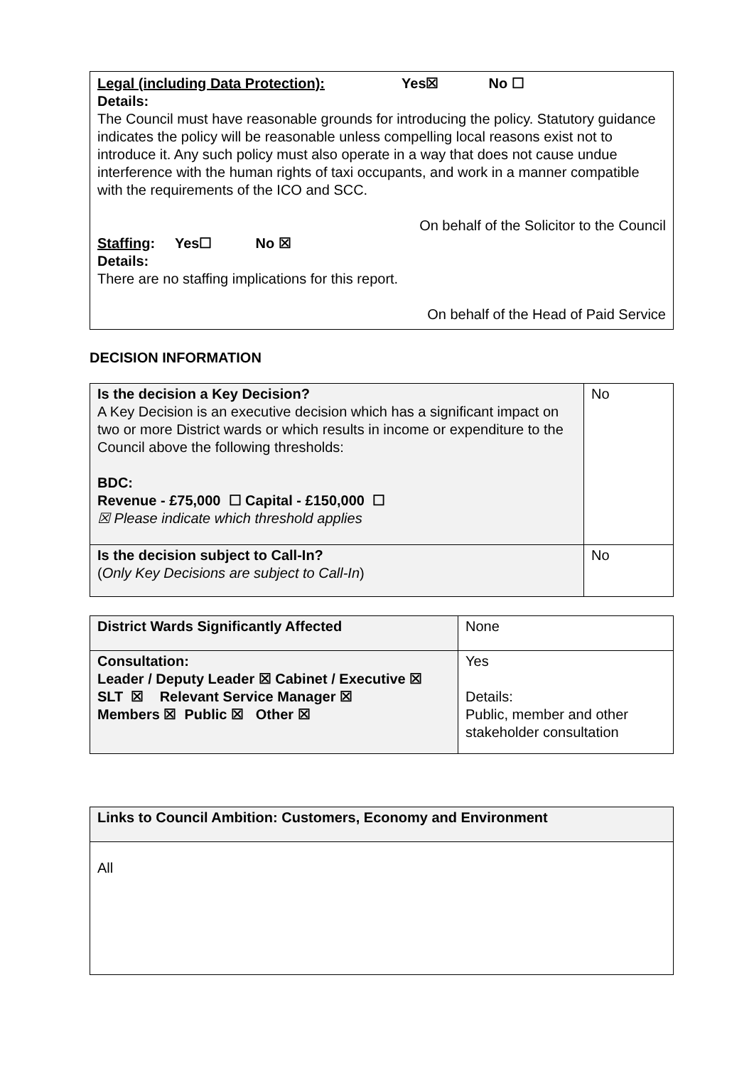Legal (including Data Protection): Yes☒ No ☐
Details:
The Council must have reasonable grounds for introducing the policy. Statutory guidance indicates the policy will be reasonable unless compelling local reasons exist not to introduce it. Any such policy must also operate in a way that does not cause undue interference with the human rights of taxi occupants, and work in a manner compatible with the requirements of the ICO and SCC.
On behalf of the Solicitor to the Council
Staffing: Yes☐ No ☒
Details:
There are no staffing implications for this report.
On behalf of the Head of Paid Service
DECISION INFORMATION
| Is the decision a Key Decision? A Key Decision is an executive decision which has a significant impact on two or more District wards or which results in income or expenditure to the Council above the following thresholds: BDC: Revenue - £75,000 ☐ Capital - £150,000 ☐ ☒ Please indicate which threshold applies | No |
| Is the decision subject to Call-In? ( Only Key Decisions are subject to Call-In ) | No |
| District Wards Significantly Affected | None |
| Consultation: Leader / Deputy Leader ☒ Cabinet / Executive ☒ SLT ☒ Relevant Service Manager ☒ Members ☒ Public ☒ Other ☒ | Yes Details: Public, member and other stakeholder consultation |
| Links to Council Ambition: Customers, Economy and Environment |
| All |